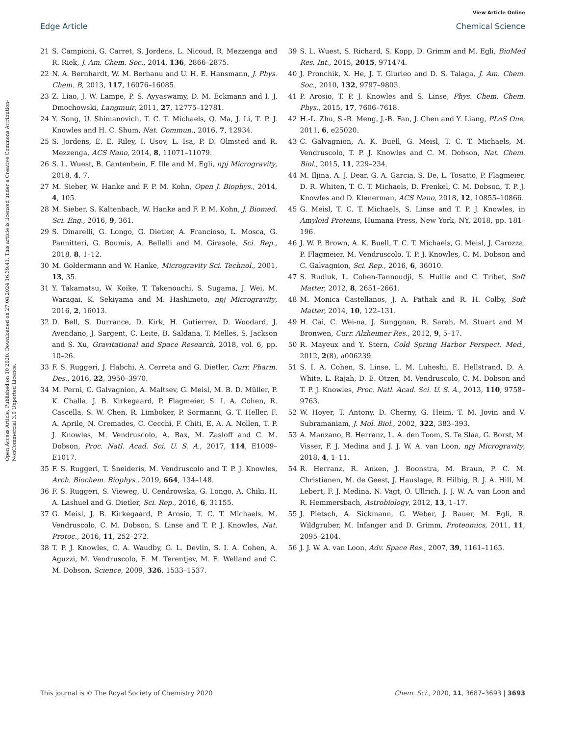Open Access Article. Published on 10 2020. Downloaded on 27.08.2024 16:39:41. This article is licensed under a Creative Commons Attribution-NonCommercial 3.0 Unported Licence.
View Article Online
Edge Article Chemical Science
21 S. Campioni, G. Carret, S. Jordens, L. Nicoud, R. Mezzenga and R. Riek, J. Am. Chem. Soc., 2014, 136, 2866–2875.
22 N. A. Bernhardt, W. M. Berhanu and U. H. E. Hansmann, J. Phys. Chem. B, 2013, 117, 16076–16085.
23 Z. Liao, J. W. Lampe, P. S. Ayyaswamy, D. M. Eckmann and I. J. Dmochowski, Langmuir, 2011, 27, 12775–12781.
24 Y. Song, U. Shimanovich, T. C. T. Michaels, Q. Ma, J. Li, T. P. J. Knowles and H. C. Shum, Nat. Commun., 2016, 7, 12934.
25 S. Jordens, E. E. Riley, I. Usov, L. Isa, P. D. Olmsted and R. Mezzenga, ACS Nano, 2014, 8, 11071–11079.
26 S. L. Wuest, B. Gantenbein, F. Ille and M. Egli, npj Microgravity, 2018, 4, 7.
27 M. Sieber, W. Hanke and F. P. M. Kohn, Open J. Biophys., 2014, 4, 105.
28 M. Sieber, S. Kaltenbach, W. Hanke and F. P. M. Kohn, J. Biomed. Sci. Eng., 2016, 9, 361.
29 S. Dinarelli, G. Longo, G. Dietler, A. Francioso, L. Mosca, G. Pannitteri, G. Boumis, A. Bellelli and M. Girasole, Sci. Rep., 2018, 8, 1–12.
30 M. Goldermann and W. Hanke, Microgravity Sci. Technol., 2001, 13, 35.
31 Y. Takamatsu, W. Koike, T. Takenouchi, S. Sugama, J. Wei, M. Waragai, K. Sekiyama and M. Hashimoto, npj Microgravity, 2016, 2, 16013.
32 D. Bell, S. Durrance, D. Kirk, H. Gutierrez, D. Woodard, J. Avendano, J. Sargent, C. Leite, B. Saldana, T. Melles, S. Jackson and S. Xu, Gravitational and Space Research, 2018, vol. 6, pp. 10–26.
33 F. S. Ruggeri, J. Habchi, A. Cerreta and G. Dietler, Curr. Pharm. Des., 2016, 22, 3950–3970.
34 M. Perni, C. Galvagnion, A. Maltsev, G. Meisl, M. B. D. Müller, P. K. Challa, J. B. Kirkegaard, P. Flagmeier, S. I. A. Cohen, R. Cascella, S. W. Chen, R. Limboker, P. Sormanni, G. T. Heller, F. A. Aprile, N. Cremades, C. Cecchi, F. Chiti, E. A. A. Nollen, T. P. J. Knowles, M. Vendruscolo, A. Bax, M. Zasloff and C. M. Dobson, Proc. Natl. Acad. Sci. U. S. A., 2017, 114, E1009–E1017.
35 F. S. Ruggeri, T. Šneideris, M. Vendruscolo and T. P. J. Knowles, Arch. Biochem. Biophys., 2019, 664, 134–148.
36 F. S. Ruggeri, S. Vieweg, U. Cendrowska, G. Longo, A. Chiki, H. A. Lashuel and G. Dietler, Sci. Rep., 2016, 6, 31155.
37 G. Meisl, J. B. Kirkegaard, P. Arosio, T. C. T. Michaels, M. Vendruscolo, C. M. Dobson, S. Linse and T. P. J. Knowles, Nat. Protoc., 2016, 11, 252–272.
38 T. P. J. Knowles, C. A. Waudby, G. L. Devlin, S. I. A. Cohen, A. Aguzzi, M. Vendruscolo, E. M. Terentjev, M. E. Welland and C. M. Dobson, Science, 2009, 326, 1533–1537.
39 S. L. Wuest, S. Richard, S. Kopp, D. Grimm and M. Egli, BioMed Res. Int., 2015, 2015, 971474.
40 J. Pronchik, X. He, J. T. Giurleo and D. S. Talaga, J. Am. Chem. Soc., 2010, 132, 9797–9803.
41 P. Arosio, T. P. J. Knowles and S. Linse, Phys. Chem. Chem. Phys., 2015, 17, 7606–7618.
42 H.-L. Zhu, S.-R. Meng, J.-B. Fan, J. Chen and Y. Liang, PLoS One, 2011, 6, e25020.
43 C. Galvagnion, A. K. Buell, G. Meisl, T. C. T. Michaels, M. Vendruscolo, T. P. J. Knowles and C. M. Dobson, Nat. Chem. Biol., 2015, 11, 229–234.
44 M. Iljina, A. J. Dear, G. A. Garcia, S. De, L. Tosatto, P. Flagmeier, D. R. Whiten, T. C. T. Michaels, D. Frenkel, C. M. Dobson, T. P. J. Knowles and D. Klenerman, ACS Nano, 2018, 12, 10855–10866.
45 G. Meisl, T. C. T. Michaels, S. Linse and T. P. J. Knowles, in Amyloid Proteins, Humana Press, New York, NY, 2018, pp. 181–196.
46 J. W. P. Brown, A. K. Buell, T. C. T. Michaels, G. Meisl, J. Carozza, P. Flagmeier, M. Vendruscolo, T. P. J. Knowles, C. M. Dobson and C. Galvagnion, Sci. Rep., 2016, 6, 36010.
47 S. Rudiuk, L. Cohen-Tannoudji, S. Huille and C. Tribet, Soft Matter, 2012, 8, 2651–2661.
48 M. Monica Castellanos, J. A. Pathak and R. H. Colby, Soft Matter, 2014, 10, 122–131.
49 H. Cai, C. Wei-na, J. Sunggoan, R. Sarah, M. Stuart and M. Bronwen, Curr. Alzheimer Res., 2012, 9, 5–17.
50 R. Mayeux and Y. Stern, Cold Spring Harbor Perspect. Med., 2012, 2(8), a006239.
51 S. I. A. Cohen, S. Linse, L. M. Luheshi, E. Hellstrand, D. A. White, L. Rajah, D. E. Otzen, M. Vendruscolo, C. M. Dobson and T. P. J. Knowles, Proc. Natl. Acad. Sci. U. S. A., 2013, 110, 9758–9763.
52 W. Hoyer, T. Antony, D. Cherny, G. Heim, T. M. Jovin and V. Subramaniam, J. Mol. Biol., 2002, 322, 383–393.
53 A. Manzano, R. Herranz, L. A. den Toom, S. Te Slaa, G. Borst, M. Visser, F. J. Medina and J. J. W. A. van Loon, npj Microgravity, 2018, 4, 1–11.
54 R. Herranz, R. Anken, J. Boonstra, M. Braun, P. C. M. Christianen, M. de Geest, J. Hauslage, R. Hilbig, R. J. A. Hill, M. Lebert, F. J. Medina, N. Vagt, O. Ullrich, J. J. W. A. van Loon and R. Hemmersbach, Astrobiology, 2012, 13, 1–17.
55 J. Pietsch, A. Sickmann, G. Weber, J. Bauer, M. Egli, R. Wildgruber, M. Infanger and D. Grimm, Proteomics, 2011, 11, 2095–2104.
56 J. J. W. A. van Loon, Adv. Space Res., 2007, 39, 1161–1165.
This journal is © The Royal Society of Chemistry 2020 Chem. Sci., 2020, 11, 3687–3693 | 3693